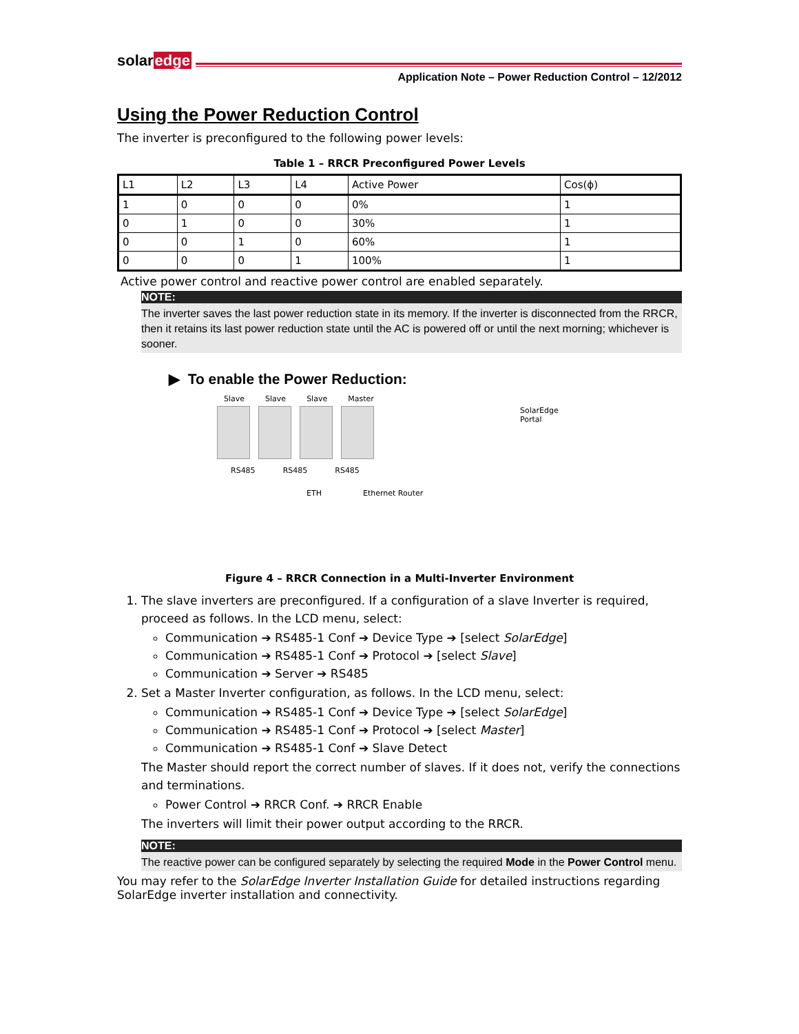solaredge
Application Note – Power Reduction Control – 12/2012
Using the Power Reduction Control
The inverter is preconfigured to the following power levels:
Table 1 – RRCR Preconfigured Power Levels
| L1 | L2 | L3 | L4 | Active Power | Cos(ϕ) |
| --- | --- | --- | --- | --- | --- |
| 1 | 0 | 0 | 0 | 0% | 1 |
| 0 | 1 | 0 | 0 | 30% | 1 |
| 0 | 0 | 1 | 0 | 60% | 1 |
| 0 | 0 | 0 | 1 | 100% | 1 |
Active power control and reactive power control are enabled separately.
NOTE:
The inverter saves the last power reduction state in its memory. If the inverter is disconnected from the RRCR, then it retains its last power reduction state until the AC is powered off or until the next morning; whichever is sooner.
▶ To enable the Power Reduction:
Slave Slave Slave Master
SolarEdge
Portal
RS485 RS485 RS485
ETH Ethernet Router
Figure 4 – RRCR Connection in a Multi-Inverter Environment
1. The slave inverters are preconfigured. If a configuration of a slave Inverter is required, proceed as follows. In the LCD menu, select:
Communication ➔ RS485-1 Conf ➔ Device Type ➔ [select SolarEdge]
Communication ➔ RS485-1 Conf ➔ Protocol ➔ [select Slave]
Communication ➔ Server ➔ RS485
2. Set a Master Inverter configuration, as follows. In the LCD menu, select:
Communication ➔ RS485-1 Conf ➔ Device Type ➔ [select SolarEdge]
Communication ➔ RS485-1 Conf ➔ Protocol ➔ [select Master]
Communication ➔ RS485-1 Conf ➔ Slave Detect
The Master should report the correct number of slaves. If it does not, verify the connections and terminations.
Power Control ➔ RRCR Conf. ➔ RRCR Enable
The inverters will limit their power output according to the RRCR.
NOTE:
The reactive power can be configured separately by selecting the required Mode in the Power Control menu.
You may refer to the SolarEdge Inverter Installation Guide for detailed instructions regarding SolarEdge inverter installation and connectivity.